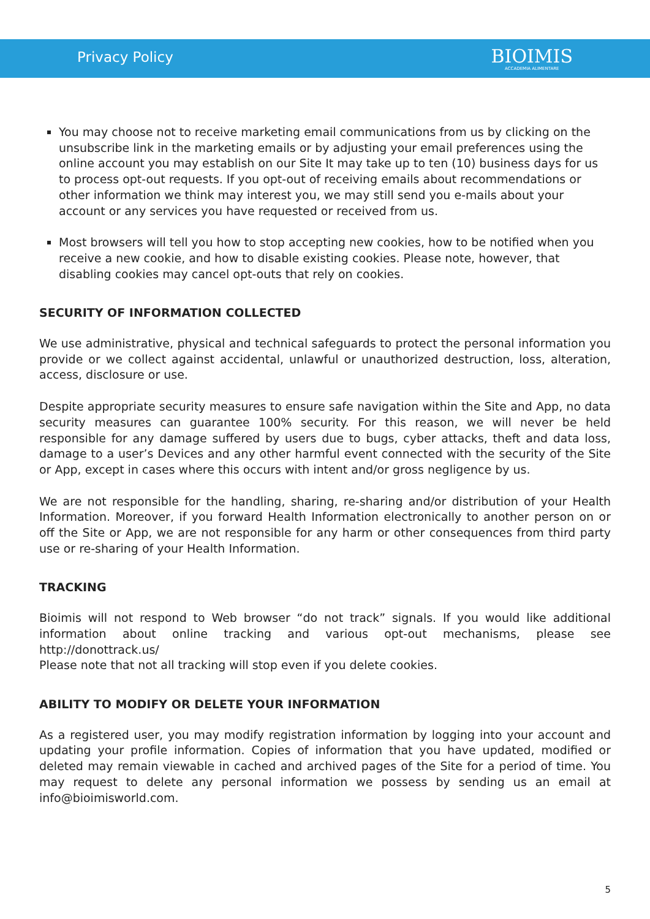Privacy Policy
BIOIMIS
ACCADEMIA ALIMENTARE
You may choose not to receive marketing email communications from us by clicking on the unsubscribe link in the marketing emails or by adjusting your email preferences using the online account you may establish on our Site It may take up to ten (10) business days for us to process opt-out requests. If you opt-out of receiving emails about recommendations or other information we think may interest you, we may still send you e-mails about your account or any services you have requested or received from us.
Most browsers will tell you how to stop accepting new cookies, how to be notified when you receive a new cookie, and how to disable existing cookies. Please note, however, that disabling cookies may cancel opt-outs that rely on cookies.
SECURITY OF INFORMATION COLLECTED
We use administrative, physical and technical safeguards to protect the personal information you provide or we collect against accidental, unlawful or unauthorized destruction, loss, alteration, access, disclosure or use.
Despite appropriate security measures to ensure safe navigation within the Site and App, no data security measures can guarantee 100% security. For this reason, we will never be held responsible for any damage suffered by users due to bugs, cyber attacks, theft and data loss, damage to a user’s Devices and any other harmful event connected with the security of the Site or App, except in cases where this occurs with intent and/or gross negligence by us.
We are not responsible for the handling, sharing, re-sharing and/or distribution of your Health Information. Moreover, if you forward Health Information electronically to another person on or off the Site or App, we are not responsible for any harm or other consequences from third party use or re-sharing of your Health Information.
TRACKING
Bioimis will not respond to Web browser “do not track” signals. If you would like additional information about online tracking and various opt-out mechanisms, please see http://donottrack.us/
Please note that not all tracking will stop even if you delete cookies.
ABILITY TO MODIFY OR DELETE YOUR INFORMATION
As a registered user, you may modify registration information by logging into your account and updating your profile information. Copies of information that you have updated, modified or deleted may remain viewable in cached and archived pages of the Site for a period of time. You may request to delete any personal information we possess by sending us an email at info@bioimisworld.com.
5